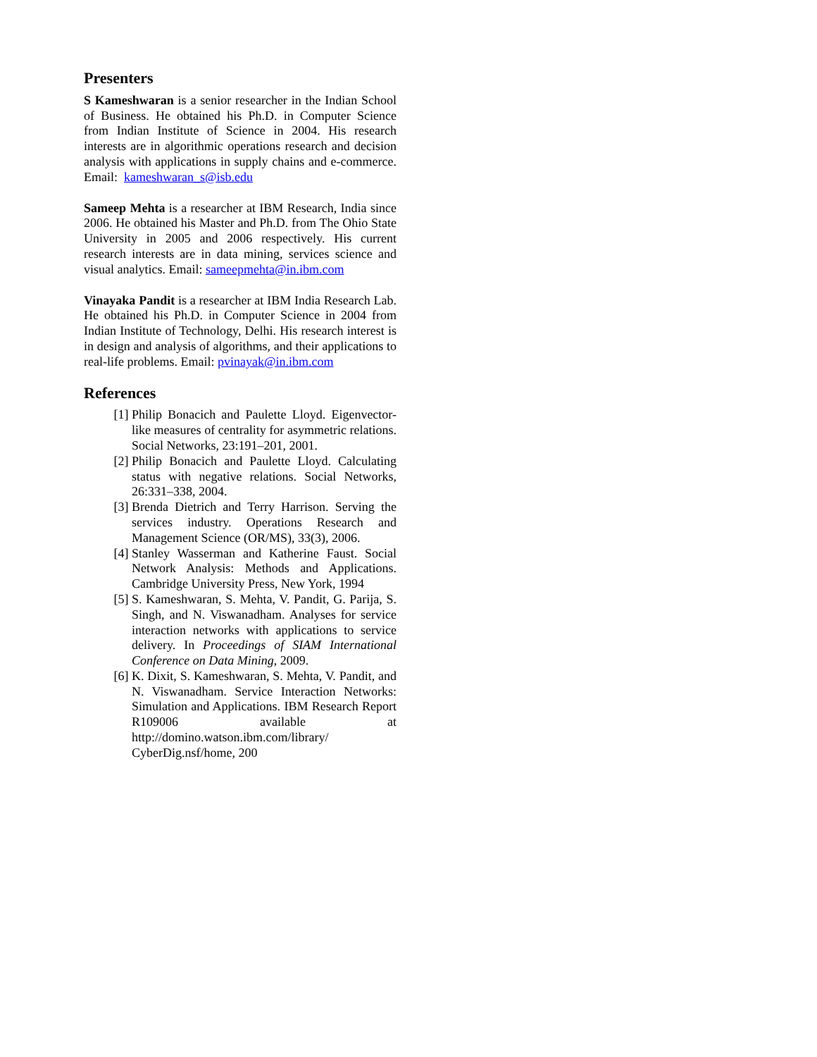Presenters
S Kameshwaran is a senior researcher in the Indian School of Business. He obtained his Ph.D. in Computer Science from Indian Institute of Science in 2004. His research interests are in algorithmic operations research and decision analysis with applications in supply chains and e-commerce. Email: kameshwaran_s@isb.edu
Sameep Mehta is a researcher at IBM Research, India since 2006. He obtained his Master and Ph.D. from The Ohio State University in 2005 and 2006 respectively. His current research interests are in data mining, services science and visual analytics. Email: sameepmehta@in.ibm.com
Vinayaka Pandit is a researcher at IBM India Research Lab. He obtained his Ph.D. in Computer Science in 2004 from Indian Institute of Technology, Delhi. His research interest is in design and analysis of algorithms, and their applications to real-life problems. Email: pvinayak@in.ibm.com
References
[1] Philip Bonacich and Paulette Lloyd. Eigenvector-like measures of centrality for asymmetric relations. Social Networks, 23:191–201, 2001.
[2] Philip Bonacich and Paulette Lloyd. Calculating status with negative relations. Social Networks, 26:331–338, 2004.
[3] Brenda Dietrich and Terry Harrison. Serving the services industry. Operations Research and Management Science (OR/MS), 33(3), 2006.
[4] Stanley Wasserman and Katherine Faust. Social Network Analysis: Methods and Applications. Cambridge University Press, New York, 1994
[5] S. Kameshwaran, S. Mehta, V. Pandit, G. Parija, S. Singh, and N. Viswanadham. Analyses for service interaction networks with applications to service delivery. In Proceedings of SIAM International Conference on Data Mining, 2009.
[6] K. Dixit, S. Kameshwaran, S. Mehta, V. Pandit, and N. Viswanadham. Service Interaction Networks: Simulation and Applications. IBM Research Report R109006 available at http://domino.watson.ibm.com/library/ CyberDig.nsf/home, 200